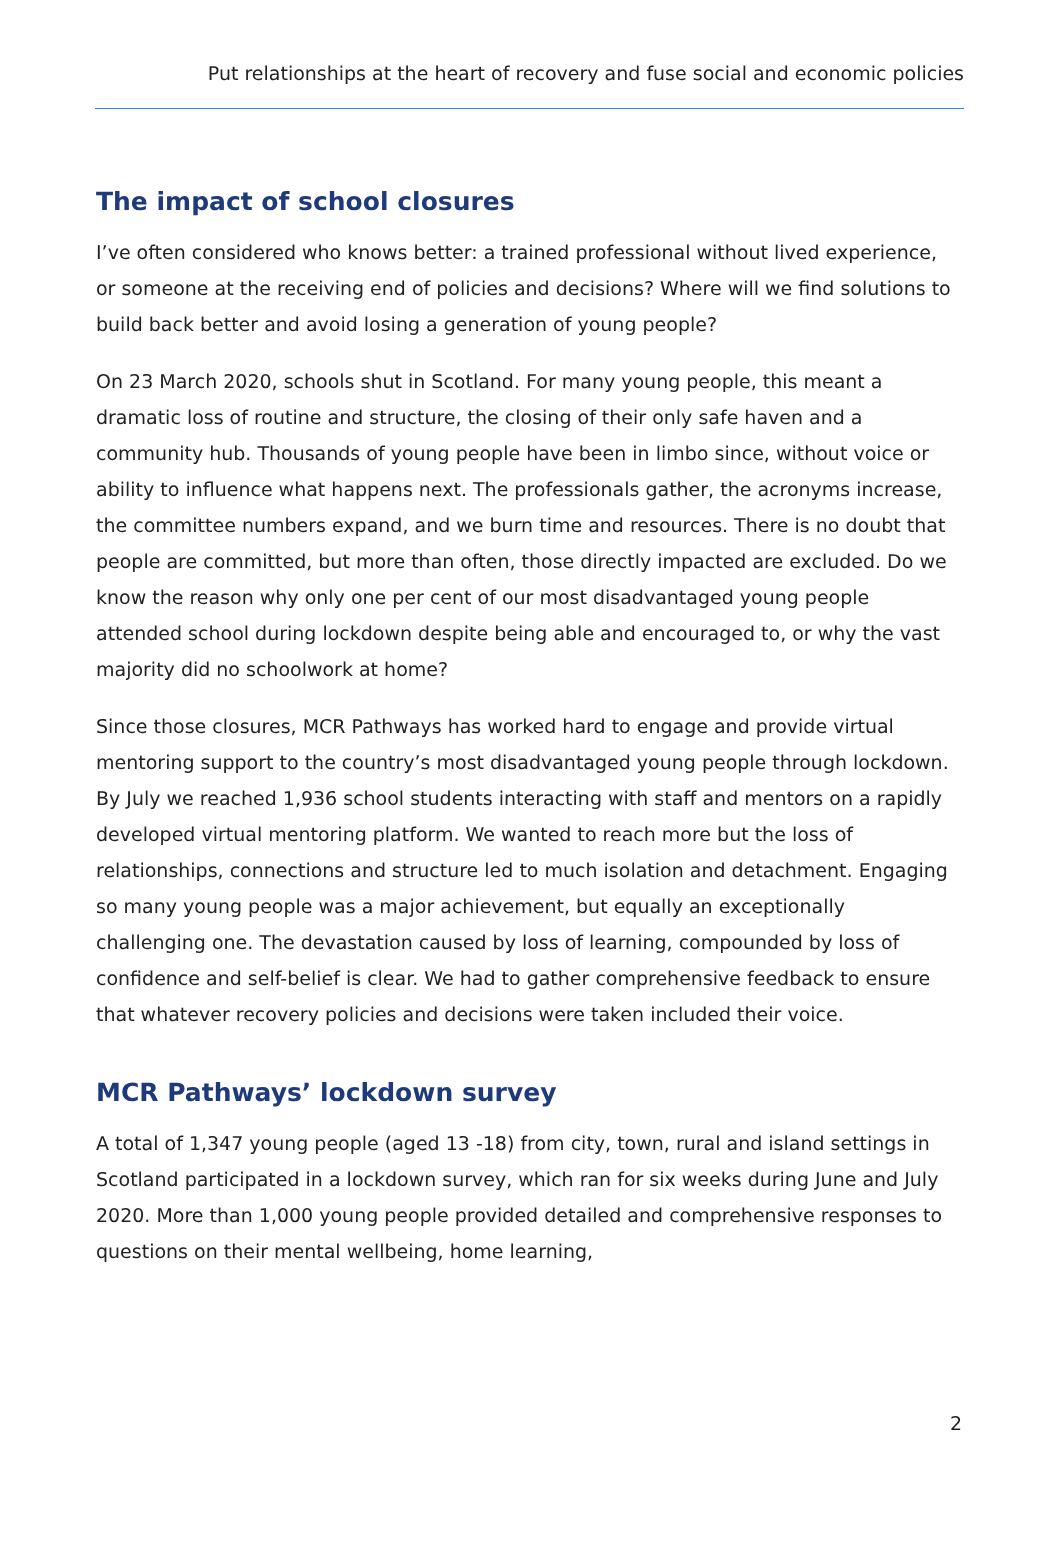Put relationships at the heart of recovery and fuse social and economic policies
The impact of school closures
I’ve often considered who knows better: a trained professional without lived experience, or someone at the receiving end of policies and decisions? Where will we find solutions to build back better and avoid losing a generation of young people?
On 23 March 2020, schools shut in Scotland. For many young people, this meant a dramatic loss of routine and structure, the closing of their only safe haven and a community hub. Thousands of young people have been in limbo since, without voice or ability to influence what happens next. The professionals gather, the acronyms increase, the committee numbers expand, and we burn time and resources. There is no doubt that people are committed, but more than often, those directly impacted are excluded. Do we know the reason why only one per cent of our most disadvantaged young people attended school during lockdown despite being able and encouraged to, or why the vast majority did no schoolwork at home?
Since those closures, MCR Pathways has worked hard to engage and provide virtual mentoring support to the country’s most disadvantaged young people through lockdown. By July we reached 1,936 school students interacting with staff and mentors on a rapidly developed virtual mentoring platform. We wanted to reach more but the loss of relationships, connections and structure led to much isolation and detachment. Engaging so many young people was a major achievement, but equally an exceptionally challenging one. The devastation caused by loss of learning, compounded by loss of confidence and self-belief is clear. We had to gather comprehensive feedback to ensure that whatever recovery policies and decisions were taken included their voice.
MCR Pathways’ lockdown survey
A total of 1,347 young people (aged 13 -18) from city, town, rural and island settings in Scotland participated in a lockdown survey, which ran for six weeks during June and July 2020. More than 1,000 young people provided detailed and comprehensive responses to questions on their mental wellbeing, home learning,
2